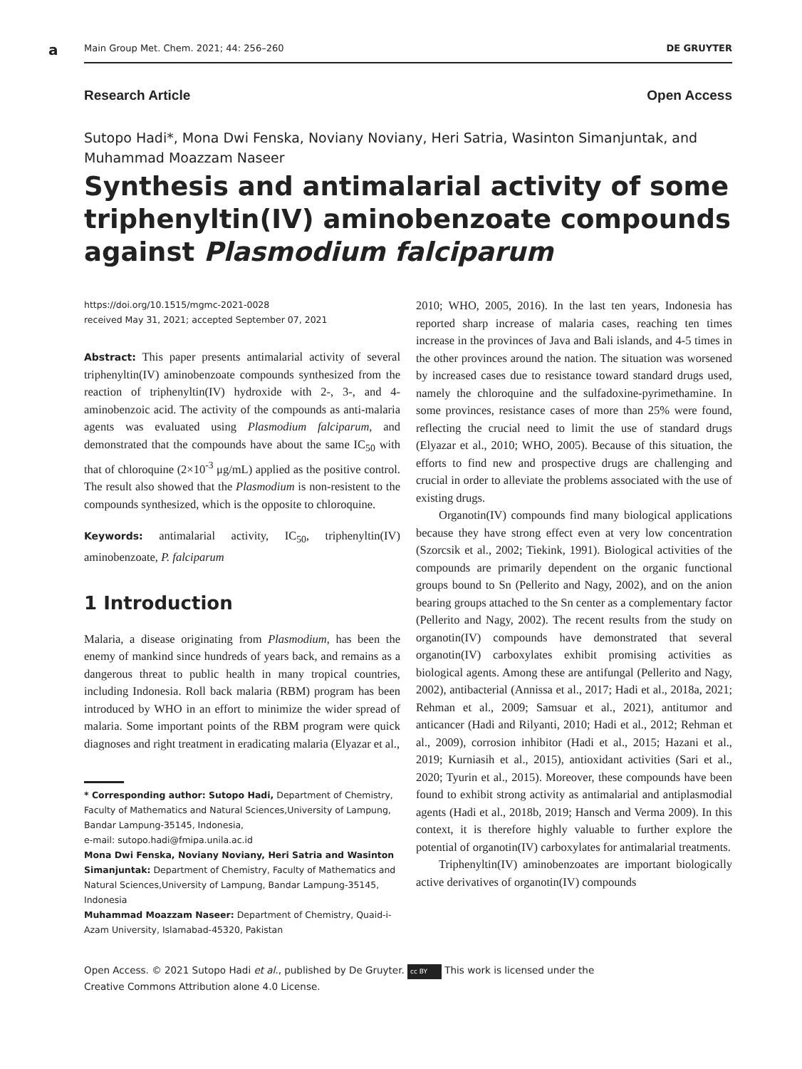a
Main Group Met. Chem. 2021; 44: 256–260 DE GRUYTER
Research Article Open Access
Sutopo Hadi*, Mona Dwi Fenska, Noviany Noviany, Heri Satria, Wasinton Simanjuntak, and Muhammad Moazzam Naseer
Synthesis and antimalarial activity of some triphenyltin(IV) aminobenzoate compounds against Plasmodium falciparum
https://doi.org/10.1515/mgmc-2021-0028
received May 31, 2021; accepted September 07, 2021
Abstract: This paper presents antimalarial activity of several triphenyltin(IV) aminobenzoate compounds synthesized from the reaction of triphenyltin(IV) hydroxide with 2-, 3-, and 4-aminobenzoic acid. The activity of the compounds as anti-malaria agents was evaluated using Plasmodium falciparum, and demonstrated that the compounds have about the same IC<sub>50</sub> with that of chloroquine (2×10<sup>-3</sup> μg/mL) applied as the positive control. The result also showed that the Plasmodium is non-resistent to the compounds synthesized, which is the opposite to chloroquine.
Keywords: antimalarial activity, IC<sub>50</sub>, triphenyltin(IV) aminobenzoate, P. falciparum
1 Introduction
Malaria, a disease originating from Plasmodium, has been the enemy of mankind since hundreds of years back, and remains as a dangerous threat to public health in many tropical countries, including Indonesia. Roll back malaria (RBM) program has been introduced by WHO in an effort to minimize the wider spread of malaria. Some important points of the RBM program were quick diagnoses and right treatment in eradicating malaria (Elyazar et al.,
* Corresponding author: Sutopo Hadi, Department of Chemistry, Faculty of Mathematics and Natural Sciences,University of Lampung, Bandar Lampung-35145, Indonesia,
e-mail: sutopo.hadi@fmipa.unila.ac.id
Mona Dwi Fenska, Noviany Noviany, Heri Satria and Wasinton Simanjuntak: Department of Chemistry, Faculty of Mathematics and Natural Sciences,University of Lampung, Bandar Lampung-35145, Indonesia
Muhammad Moazzam Naseer: Department of Chemistry, Quaid-i-Azam University, Islamabad-45320, Pakistan
2010; WHO, 2005, 2016). In the last ten years, Indonesia has reported sharp increase of malaria cases, reaching ten times increase in the provinces of Java and Bali islands, and 4-5 times in the other provinces around the nation. The situation was worsened by increased cases due to resistance toward standard drugs used, namely the chloroquine and the sulfadoxine-pyrimethamine. In some provinces, resistance cases of more than 25% were found, reflecting the crucial need to limit the use of standard drugs (Elyazar et al., 2010; WHO, 2005). Because of this situation, the efforts to find new and prospective drugs are challenging and crucial in order to alleviate the problems associated with the use of existing drugs.
Organotin(IV) compounds find many biological applications because they have strong effect even at very low concentration (Szorcsik et al., 2002; Tiekink, 1991). Biological activities of the compounds are primarily dependent on the organic functional groups bound to Sn (Pellerito and Nagy, 2002), and on the anion bearing groups attached to the Sn center as a complementary factor (Pellerito and Nagy, 2002). The recent results from the study on organotin(IV) compounds have demonstrated that several organotin(IV) carboxylates exhibit promising activities as biological agents. Among these are antifungal (Pellerito and Nagy, 2002), antibacterial (Annissa et al., 2017; Hadi et al., 2018a, 2021; Rehman et al., 2009; Samsuar et al., 2021), antitumor and anticancer (Hadi and Rilyanti, 2010; Hadi et al., 2012; Rehman et al., 2009), corrosion inhibitor (Hadi et al., 2015; Hazani et al., 2019; Kurniasih et al., 2015), antioxidant activities (Sari et al., 2020; Tyurin et al., 2015). Moreover, these compounds have been found to exhibit strong activity as antimalarial and antiplasmodial agents (Hadi et al., 2018b, 2019; Hansch and Verma 2009). In this context, it is therefore highly valuable to further explore the potential of organotin(IV) carboxylates for antimalarial treatments.
Triphenyltin(IV) aminobenzoates are important biologically active derivatives of organotin(IV) compounds
Open Access. © 2021 Sutopo Hadi et al., published by De Gruyter. cc BY This work is licensed under the
Creative Commons Attribution alone 4.0 License.